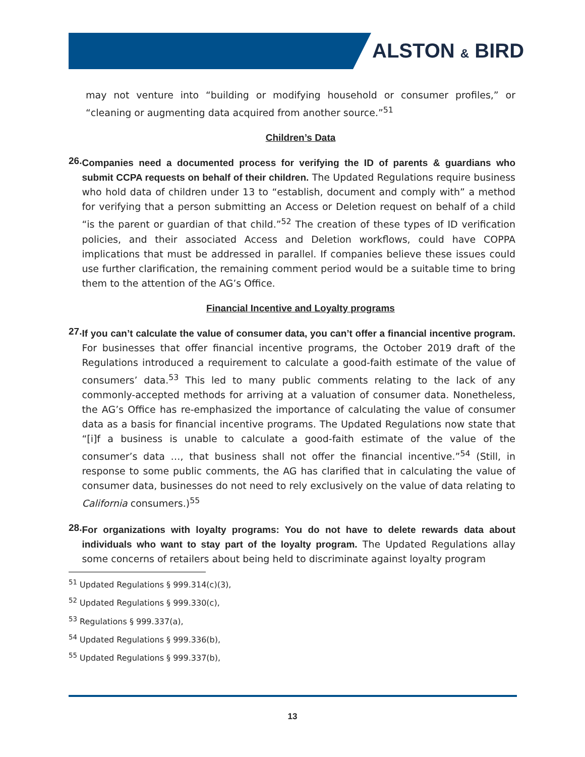ALSTON & BIRD
may not venture into “building or modifying household or consumer profiles,” or “cleaning or augmenting data acquired from another source.”<sup>51</sup>
Children’s Data
26.
Companies need a documented process for verifying the ID of parents & guardians who submit CCPA requests on behalf of their children. The Updated Regulations require business who hold data of children under 13 to “establish, document and comply with” a method for verifying that a person submitting an Access or Deletion request on behalf of a child “is the parent or guardian of that child.”<sup>52</sup> The creation of these types of ID verification policies, and their associated Access and Deletion workflows, could have COPPA implications that must be addressed in parallel. If companies believe these issues could use further clarification, the remaining comment period would be a suitable time to bring them to the attention of the AG’s Office.
Financial Incentive and Loyalty programs
27.
If you can’t calculate the value of consumer data, you can’t offer a financial incentive program. For businesses that offer financial incentive programs, the October 2019 draft of the Regulations introduced a requirement to calculate a good-faith estimate of the value of consumers’ data.<sup>53</sup> This led to many public comments relating to the lack of any commonly-accepted methods for arriving at a valuation of consumer data. Nonetheless, the AG’s Office has re-emphasized the importance of calculating the value of consumer data as a basis for financial incentive programs. The Updated Regulations now state that “[i]f a business is unable to calculate a good-faith estimate of the value of the consumer’s data …, that business shall not offer the financial incentive.”<sup>54</sup> (Still, in response to some public comments, the AG has clarified that in calculating the value of consumer data, businesses do not need to rely exclusively on the value of data relating to California consumers.)<sup>55</sup>
28.
For organizations with loyalty programs: You do not have to delete rewards data about individuals who want to stay part of the loyalty program. The Updated Regulations allay some concerns of retailers about being held to discriminate against loyalty program
<sup>51</sup> Updated Regulations § 999.314(c)(3),
<sup>52</sup> Updated Regulations § 999.330(c),
<sup>53</sup> Regulations § 999.337(a),
<sup>54</sup> Updated Regulations § 999.336(b),
<sup>55</sup> Updated Regulations § 999.337(b),
13